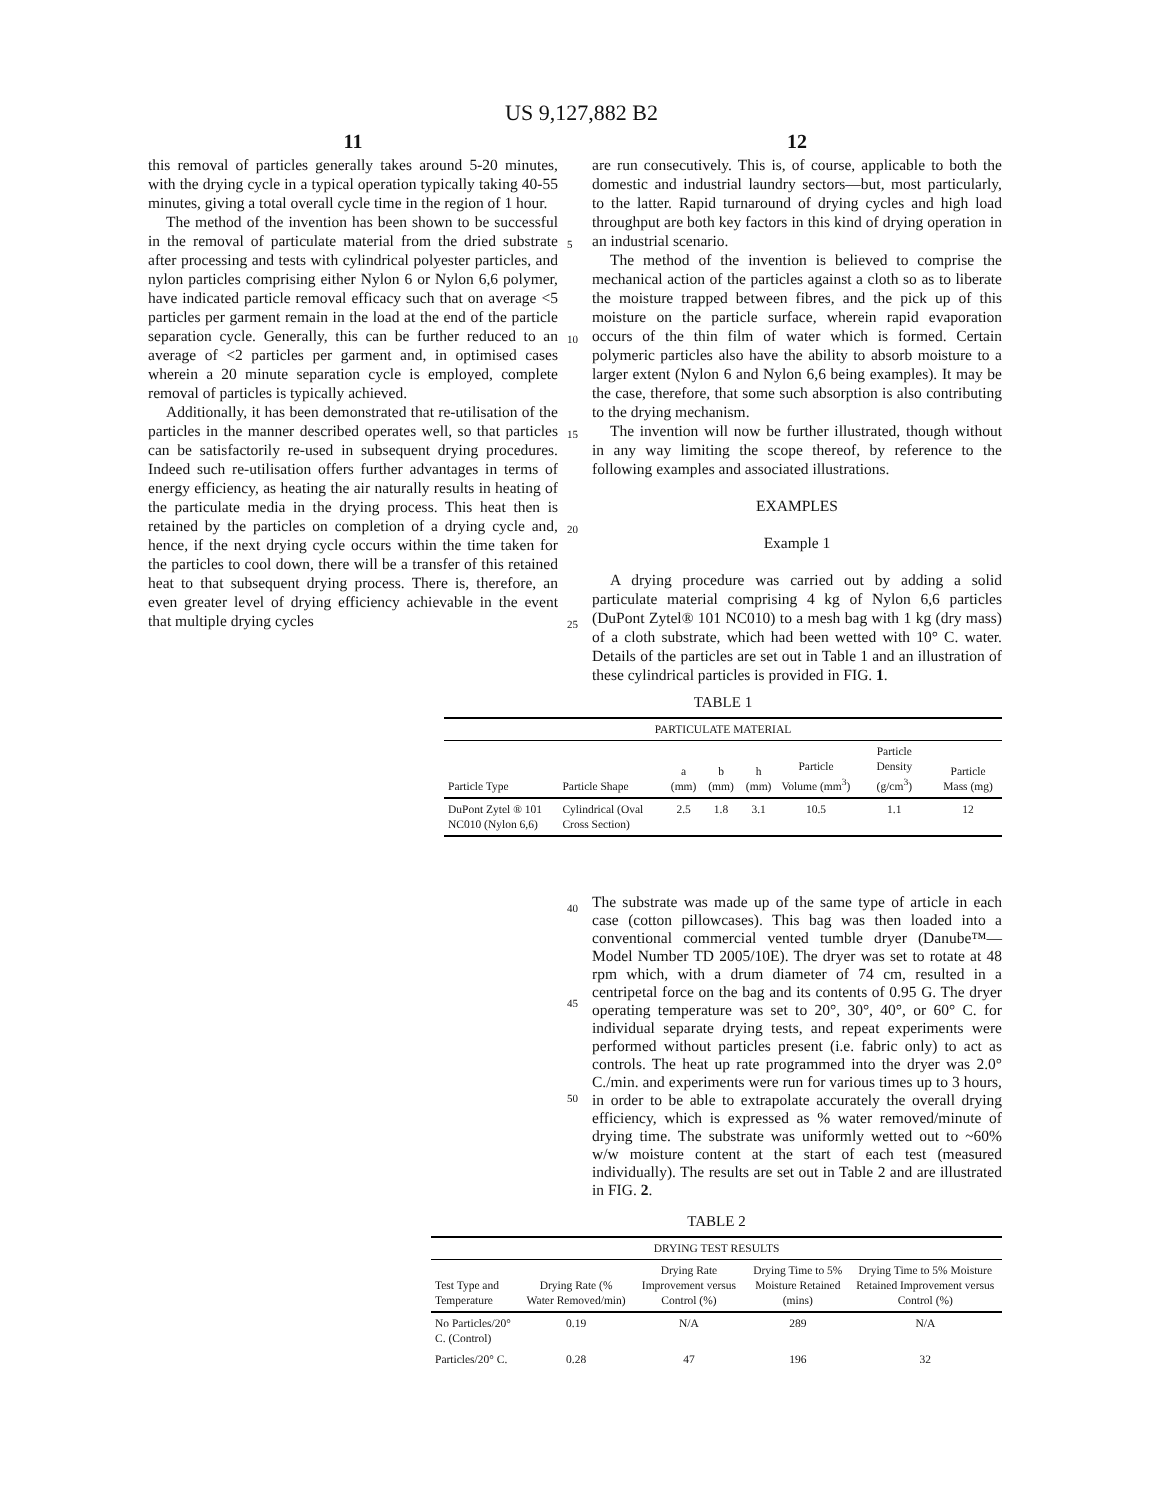US 9,127,882 B2
11
this removal of particles generally takes around 5-20 minutes, with the drying cycle in a typical operation typically taking 40-55 minutes, giving a total overall cycle time in the region of 1 hour.
The method of the invention has been shown to be successful in the removal of particulate material from the dried substrate after processing and tests with cylindrical polyester particles, and nylon particles comprising either Nylon 6 or Nylon 6,6 polymer, have indicated particle removal efficacy such that on average <5 particles per garment remain in the load at the end of the particle separation cycle. Generally, this can be further reduced to an average of <2 particles per garment and, in optimised cases wherein a 20 minute separation cycle is employed, complete removal of particles is typically achieved.
Additionally, it has been demonstrated that re-utilisation of the particles in the manner described operates well, so that particles can be satisfactorily re-used in subsequent drying procedures. Indeed such re-utilisation offers further advantages in terms of energy efficiency, as heating the air naturally results in heating of the particulate media in the drying process. This heat then is retained by the particles on completion of a drying cycle and, hence, if the next drying cycle occurs within the time taken for the particles to cool down, there will be a transfer of this retained heat to that subsequent drying process. There is, therefore, an even greater level of drying efficiency achievable in the event that multiple drying cycles
12
are run consecutively. This is, of course, applicable to both the domestic and industrial laundry sectors—but, most particularly, to the latter. Rapid turnaround of drying cycles and high load throughput are both key factors in this kind of drying operation in an industrial scenario.
The method of the invention is believed to comprise the mechanical action of the particles against a cloth so as to liberate the moisture trapped between fibres, and the pick up of this moisture on the particle surface, wherein rapid evaporation occurs of the thin film of water which is formed. Certain polymeric particles also have the ability to absorb moisture to a larger extent (Nylon 6 and Nylon 6,6 being examples). It may be the case, therefore, that some such absorption is also contributing to the drying mechanism.
The invention will now be further illustrated, though without in any way limiting the scope thereof, by reference to the following examples and associated illustrations.
EXAMPLES
Example 1
A drying procedure was carried out by adding a solid particulate material comprising 4 kg of Nylon 6,6 particles (DuPont Zytel® 101 NC010) to a mesh bag with 1 kg (dry mass) of a cloth substrate, which had been wetted with 10° C. water. Details of the particles are set out in Table 1 and an illustration of these cylindrical particles is provided in FIG. 1.
5
10
15
20
25
40
45
50
TABLE 1
| PARTICULATE MATERIAL | | | | | | | |
| --- | --- | --- | --- | --- | --- | --- | --- |
| Particle Type | Particle Shape | a (mm) | b (mm) | h (mm) | Particle Volume (mm<sup>3</sup>) | Particle Density (g/cm<sup>3</sup>) | Particle Mass (mg) |
| DuPont Zytel ® 101 NC010 (Nylon 6,6) | Cylindrical (Oval Cross Section) | 2.5 | 1.8 | 3.1 | 10.5 | 1.1 | 12 |
The substrate was made up of the same type of article in each case (cotton pillowcases). This bag was then loaded into a conventional commercial vented tumble dryer (Danube™—Model Number TD 2005/10E). The dryer was set to rotate at 48 rpm which, with a drum diameter of 74 cm, resulted in a centripetal force on the bag and its contents of 0.95 G. The dryer operating temperature was set to 20°, 30°, 40°, or 60° C. for individual separate drying tests, and repeat experiments were performed without particles present (i.e. fabric only) to act as controls. The heat up rate programmed into the dryer was 2.0° C./min. and experiments were run for various times up to 3 hours, in order to be able to extrapolate accurately the overall drying efficiency, which is expressed as % water removed/minute of drying time. The substrate was uniformly wetted out to ~60% w/w moisture content at the start of each test (measured individually). The results are set out in Table 2 and are illustrated in FIG. 2.
TABLE 2
| DRYING TEST RESULTS | | | | |
| --- | --- | --- | --- | --- |
| Test Type and Temperature | Drying Rate (% Water Removed/min) | Drying Rate Improvement versus Control (%) | Drying Time to 5% Moisture Retained (mins) | Drying Time to 5% Moisture Retained Improvement versus Control (%) |
| No Particles/20° C. (Control) | 0.19 | N/A | 289 | N/A |
| Particles/20° C. | 0.28 | 47 | 196 | 32 |